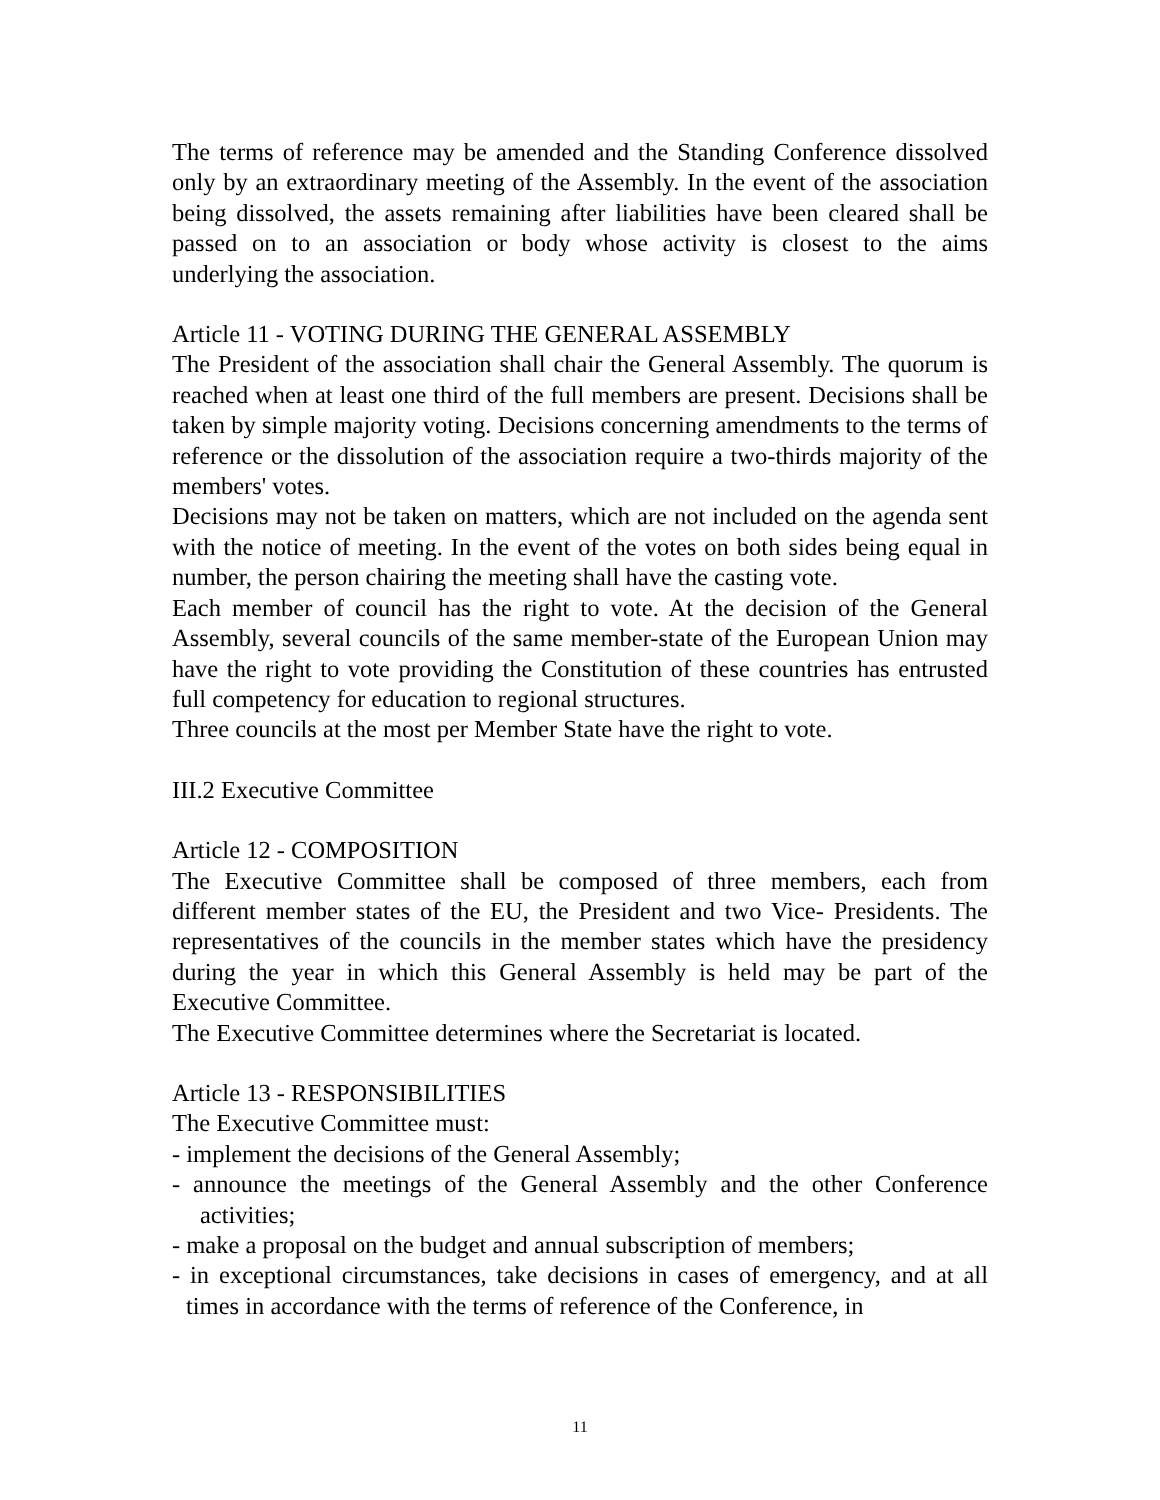The terms of reference may be amended and the Standing Conference dissolved only by an extraordinary meeting of the Assembly. In the event of the association being dissolved, the assets remaining after liabilities have been cleared shall be passed on to an association or body whose activity is closest to the aims underlying the association.
Article 11 - VOTING DURING THE GENERAL ASSEMBLY
The President of the association shall chair the General Assembly. The quorum is reached when at least one third of the full members are present. Decisions shall be taken by simple majority voting. Decisions concerning amendments to the terms of reference or the dissolution of the association require a two-thirds majority of the members' votes.
Decisions may not be taken on matters, which are not included on the agenda sent with the notice of meeting. In the event of the votes on both sides being equal in number, the person chairing the meeting shall have the casting vote.
Each member of council has the right to vote. At the decision of the General Assembly, several councils of the same member-state of the European Union may have the right to vote providing the Constitution of these countries has entrusted full competency for education to regional structures.
Three councils at the most per Member State have the right to vote.
III.2 Executive Committee
Article 12 - COMPOSITION
The Executive Committee shall be composed of three members, each from different member states of the EU, the President and two Vice- Presidents. The representatives of the councils in the member states which have the presidency during the year in which this General Assembly is held may be part of the Executive Committee.
The Executive Committee determines where the Secretariat is located.
Article 13 - RESPONSIBILITIES
The Executive Committee must:
- implement the decisions of the General Assembly;
- announce the meetings of the General Assembly and the other Conference activities;
- make a proposal on the budget and annual subscription of members;
- in exceptional circumstances, take decisions in cases of emergency, and at all times in accordance with the terms of reference of the Conference, in
11